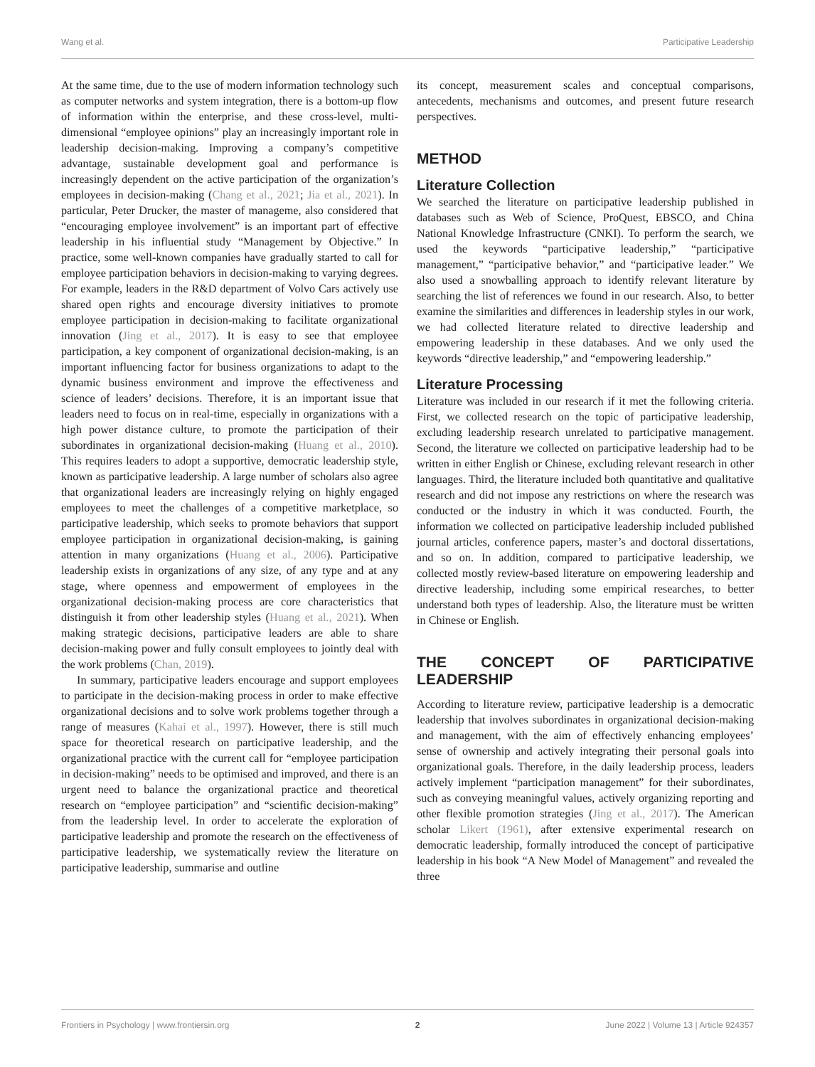Wang et al. Participative Leadership
At the same time, due to the use of modern information technology such as computer networks and system integration, there is a bottom-up flow of information within the enterprise, and these cross-level, multi-dimensional “employee opinions” play an increasingly important role in leadership decision-making. Improving a company’s competitive advantage, sustainable development goal and performance is increasingly dependent on the active participation of the organization’s employees in decision-making (Chang et al., 2021; Jia et al., 2021). In particular, Peter Drucker, the master of manageme, also considered that “encouraging employee involvement” is an important part of effective leadership in his influential study “Management by Objective.” In practice, some well-known companies have gradually started to call for employee participation behaviors in decision-making to varying degrees. For example, leaders in the R&D department of Volvo Cars actively use shared open rights and encourage diversity initiatives to promote employee participation in decision-making to facilitate organizational innovation (Jing et al., 2017). It is easy to see that employee participation, a key component of organizational decision-making, is an important influencing factor for business organizations to adapt to the dynamic business environment and improve the effectiveness and science of leaders’ decisions. Therefore, it is an important issue that leaders need to focus on in real-time, especially in organizations with a high power distance culture, to promote the participation of their subordinates in organizational decision-making (Huang et al., 2010). This requires leaders to adopt a supportive, democratic leadership style, known as participative leadership. A large number of scholars also agree that organizational leaders are increasingly relying on highly engaged employees to meet the challenges of a competitive marketplace, so participative leadership, which seeks to promote behaviors that support employee participation in organizational decision-making, is gaining attention in many organizations (Huang et al., 2006). Participative leadership exists in organizations of any size, of any type and at any stage, where openness and empowerment of employees in the organizational decision-making process are core characteristics that distinguish it from other leadership styles (Huang et al., 2021). When making strategic decisions, participative leaders are able to share decision-making power and fully consult employees to jointly deal with the work problems (Chan, 2019).
In summary, participative leaders encourage and support employees to participate in the decision-making process in order to make effective organizational decisions and to solve work problems together through a range of measures (Kahai et al., 1997). However, there is still much space for theoretical research on participative leadership, and the organizational practice with the current call for “employee participation in decision-making” needs to be optimised and improved, and there is an urgent need to balance the organizational practice and theoretical research on “employee participation” and “scientific decision-making” from the leadership level. In order to accelerate the exploration of participative leadership and promote the research on the effectiveness of participative leadership, we systematically review the literature on participative leadership, summarise and outline
its concept, measurement scales and conceptual comparisons, antecedents, mechanisms and outcomes, and present future research perspectives.
METHOD
Literature Collection
We searched the literature on participative leadership published in databases such as Web of Science, ProQuest, EBSCO, and China National Knowledge Infrastructure (CNKI). To perform the search, we used the keywords “participative leadership,” “participative management,” “participative behavior,” and “participative leader.” We also used a snowballing approach to identify relevant literature by searching the list of references we found in our research. Also, to better examine the similarities and differences in leadership styles in our work, we had collected literature related to directive leadership and empowering leadership in these databases. And we only used the keywords “directive leadership,” and “empowering leadership.”
Literature Processing
Literature was included in our research if it met the following criteria. First, we collected research on the topic of participative leadership, excluding leadership research unrelated to participative management. Second, the literature we collected on participative leadership had to be written in either English or Chinese, excluding relevant research in other languages. Third, the literature included both quantitative and qualitative research and did not impose any restrictions on where the research was conducted or the industry in which it was conducted. Fourth, the information we collected on participative leadership included published journal articles, conference papers, master’s and doctoral dissertations, and so on. In addition, compared to participative leadership, we collected mostly review-based literature on empowering leadership and directive leadership, including some empirical researches, to better understand both types of leadership. Also, the literature must be written in Chinese or English.
THE CONCEPT OF PARTICIPATIVE LEADERSHIP
According to literature review, participative leadership is a democratic leadership that involves subordinates in organizational decision-making and management, with the aim of effectively enhancing employees’ sense of ownership and actively integrating their personal goals into organizational goals. Therefore, in the daily leadership process, leaders actively implement “participation management” for their subordinates, such as conveying meaningful values, actively organizing reporting and other flexible promotion strategies (Jing et al., 2017). The American scholar Likert (1961), after extensive experimental research on democratic leadership, formally introduced the concept of participative leadership in his book “A New Model of Management” and revealed the three
Frontiers in Psychology | www.frontiersin.org 2 June 2022 | Volume 13 | Article 924357